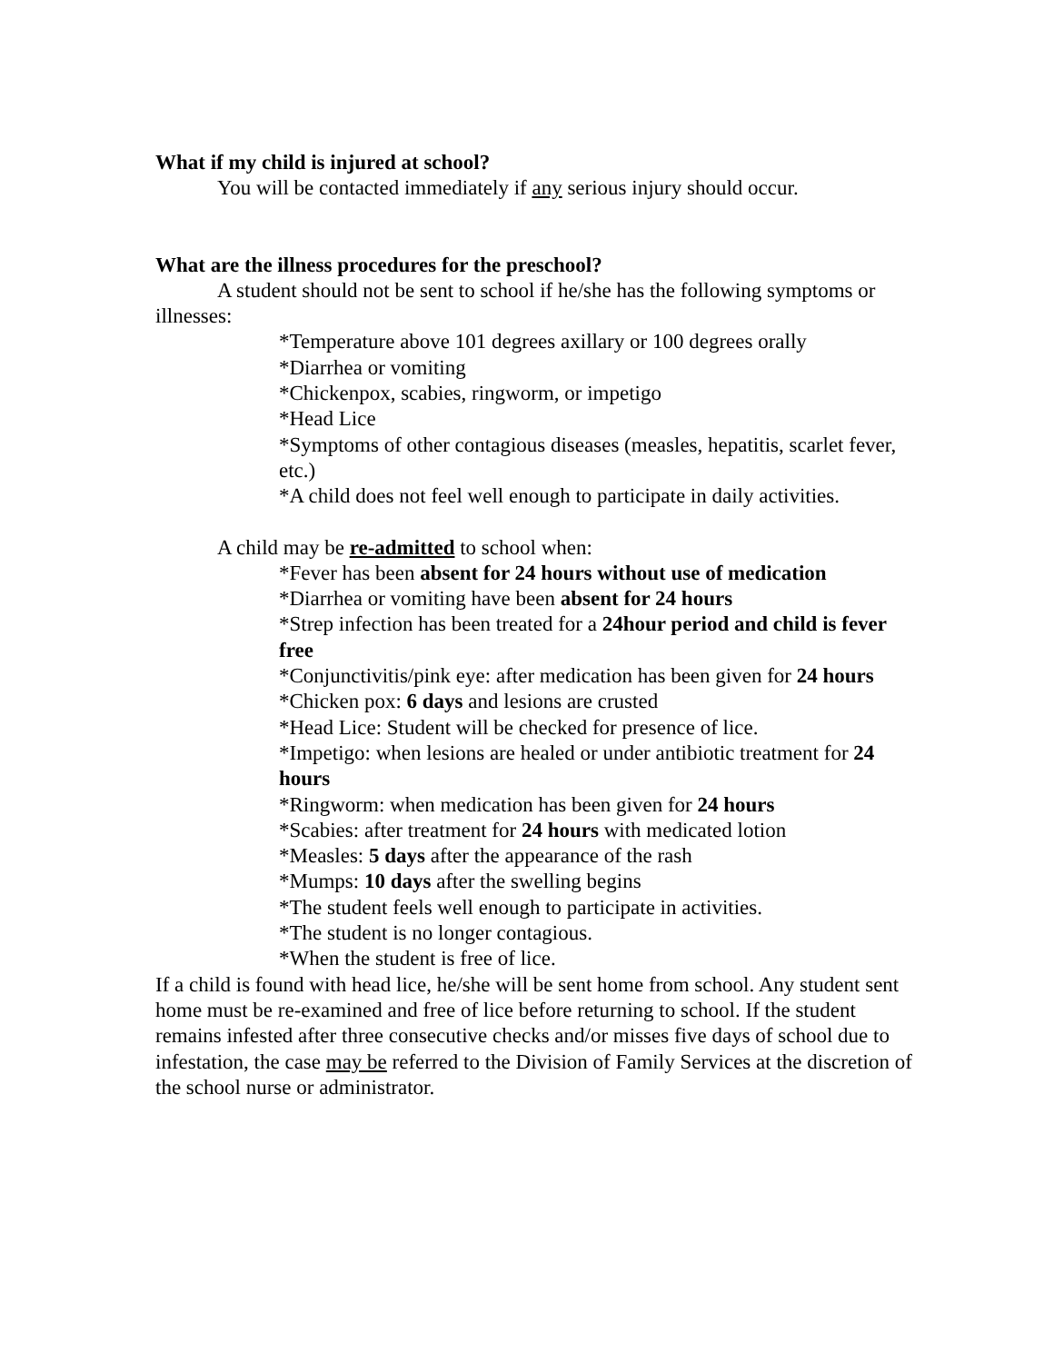What if my child is injured at school?
You will be contacted immediately if any serious injury should occur.
What are the illness procedures for the preschool?
A student should not be sent to school if he/she has the following symptoms or illnesses:
*Temperature above 101 degrees axillary or 100 degrees orally
*Diarrhea or vomiting
*Chickenpox, scabies, ringworm, or impetigo
*Head Lice
*Symptoms of other contagious diseases (measles, hepatitis, scarlet fever, etc.)
*A child does not feel well enough to participate in daily activities.
A child may be re-admitted to school when:
*Fever has been absent for 24 hours without use of medication
*Diarrhea or vomiting have been absent for 24 hours
*Strep infection has been treated for a 24hour period and child is fever free
*Conjunctivitis/pink eye: after medication has been given for 24 hours
*Chicken pox: 6 days and lesions are crusted
*Head Lice: Student will be checked for presence of lice.
*Impetigo: when lesions are healed or under antibiotic treatment for 24 hours
*Ringworm: when medication has been given for 24 hours
*Scabies: after treatment for 24 hours with medicated lotion
*Measles: 5 days after the appearance of the rash
*Mumps: 10 days after the swelling begins
*The student feels well enough to participate in activities.
*The student is no longer contagious.
*When the student is free of lice.
If a child is found with head lice, he/she will be sent home from school. Any student sent home must be re-examined and free of lice before returning to school. If the student remains infested after three consecutive checks and/or misses five days of school due to infestation, the case may be referred to the Division of Family Services at the discretion of the school nurse or administrator.